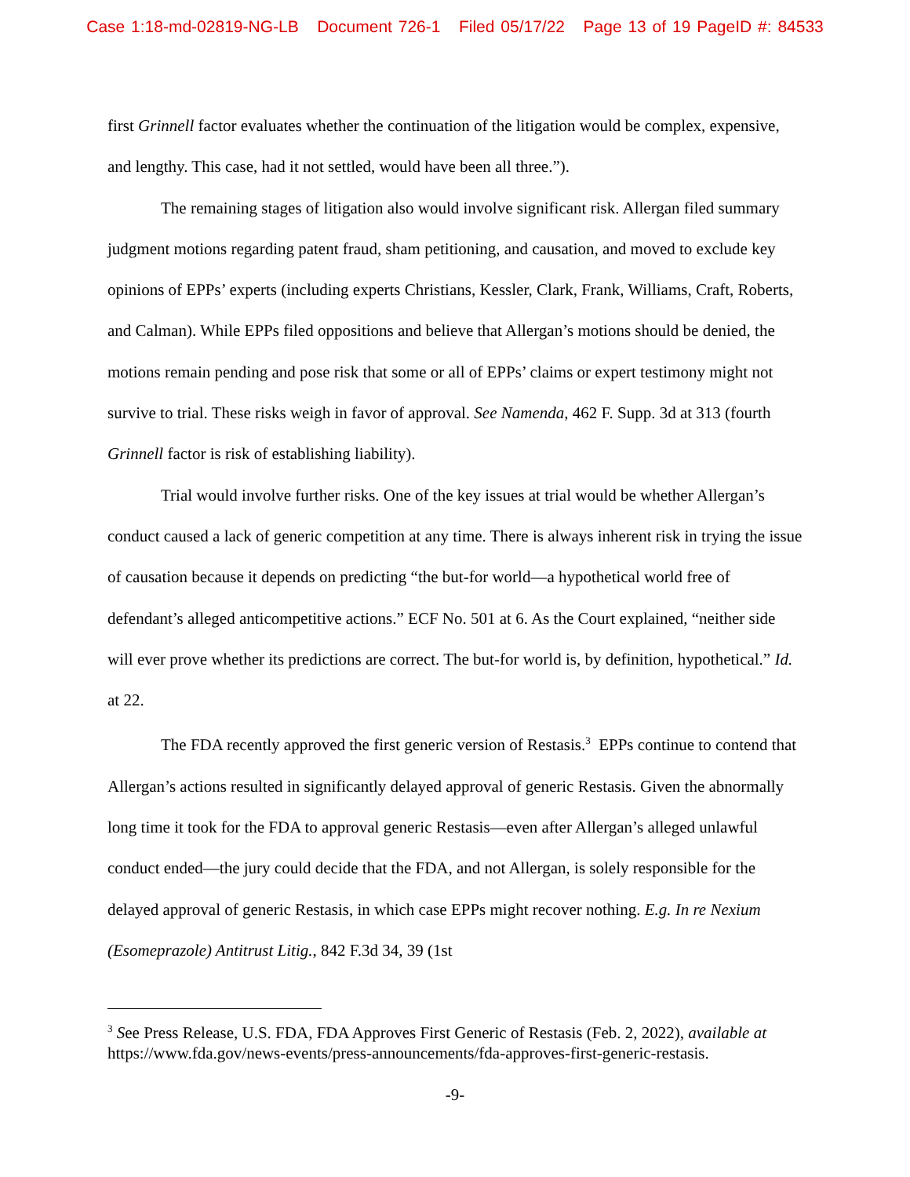Case 1:18-md-02819-NG-LB Document 726-1 Filed 05/17/22 Page 13 of 19 PageID #: 84533
first Grinnell factor evaluates whether the continuation of the litigation would be complex, expensive, and lengthy. This case, had it not settled, would have been all three.”).
The remaining stages of litigation also would involve significant risk. Allergan filed summary judgment motions regarding patent fraud, sham petitioning, and causation, and moved to exclude key opinions of EPPs’ experts (including experts Christians, Kessler, Clark, Frank, Williams, Craft, Roberts, and Calman). While EPPs filed oppositions and believe that Allergan’s motions should be denied, the motions remain pending and pose risk that some or all of EPPs’ claims or expert testimony might not survive to trial. These risks weigh in favor of approval. See Namenda, 462 F. Supp. 3d at 313 (fourth Grinnell factor is risk of establishing liability).
Trial would involve further risks. One of the key issues at trial would be whether Allergan’s conduct caused a lack of generic competition at any time. There is always inherent risk in trying the issue of causation because it depends on predicting “the but-for world—a hypothetical world free of defendant’s alleged anticompetitive actions.” ECF No. 501 at 6. As the Court explained, “neither side will ever prove whether its predictions are correct. The but-for world is, by definition, hypothetical.” Id. at 22.
The FDA recently approved the first generic version of Restasis.<sup>3</sup> EPPs continue to contend that Allergan’s actions resulted in significantly delayed approval of generic Restasis. Given the abnormally long time it took for the FDA to approval generic Restasis—even after Allergan’s alleged unlawful conduct ended—the jury could decide that the FDA, and not Allergan, is solely responsible for the delayed approval of generic Restasis, in which case EPPs might recover nothing. E.g. In re Nexium (Esomeprazole) Antitrust Litig., 842 F.3d 34, 39 (1st
<sup>3</sup> See Press Release, U.S. FDA, FDA Approves First Generic of Restasis (Feb. 2, 2022), available at https://www.fda.gov/news-events/press-announcements/fda-approves-first-generic-restasis.
-9-